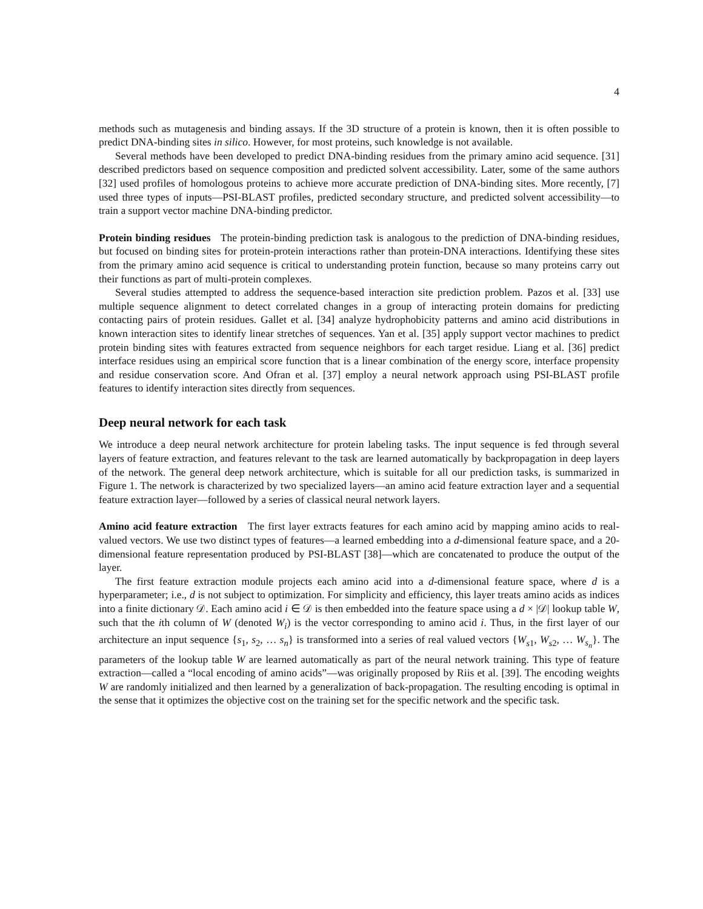4
methods such as mutagenesis and binding assays. If the 3D structure of a protein is known, then it is often possible to predict DNA-binding sites in silico. However, for most proteins, such knowledge is not available.
Several methods have been developed to predict DNA-binding residues from the primary amino acid sequence. [31] described predictors based on sequence composition and predicted solvent accessibility. Later, some of the same authors [32] used profiles of homologous proteins to achieve more accurate prediction of DNA-binding sites. More recently, [7] used three types of inputs—PSI-BLAST profiles, predicted secondary structure, and predicted solvent accessibility—to train a support vector machine DNA-binding predictor.
Protein binding residues The protein-binding prediction task is analogous to the prediction of DNA-binding residues, but focused on binding sites for protein-protein interactions rather than protein-DNA interactions. Identifying these sites from the primary amino acid sequence is critical to understanding protein function, because so many proteins carry out their functions as part of multi-protein complexes.
Several studies attempted to address the sequence-based interaction site prediction problem. Pazos et al. [33] use multiple sequence alignment to detect correlated changes in a group of interacting protein domains for predicting contacting pairs of protein residues. Gallet et al. [34] analyze hydrophobicity patterns and amino acid distributions in known interaction sites to identify linear stretches of sequences. Yan et al. [35] apply support vector machines to predict protein binding sites with features extracted from sequence neighbors for each target residue. Liang et al. [36] predict interface residues using an empirical score function that is a linear combination of the energy score, interface propensity and residue conservation score. And Ofran et al. [37] employ a neural network approach using PSI-BLAST profile features to identify interaction sites directly from sequences.
Deep neural network for each task
We introduce a deep neural network architecture for protein labeling tasks. The input sequence is fed through several layers of feature extraction, and features relevant to the task are learned automatically by backpropagation in deep layers of the network. The general deep network architecture, which is suitable for all our prediction tasks, is summarized in Figure 1. The network is characterized by two specialized layers—an amino acid feature extraction layer and a sequential feature extraction layer—followed by a series of classical neural network layers.
Amino acid feature extraction The first layer extracts features for each amino acid by mapping amino acids to real-valued vectors. We use two distinct types of features—a learned embedding into a d-dimensional feature space, and a 20-dimensional feature representation produced by PSI-BLAST [38]—which are concatenated to produce the output of the layer.
The first feature extraction module projects each amino acid into a d-dimensional feature space, where d is a hyperparameter; i.e., d is not subject to optimization. For simplicity and efficiency, this layer treats amino acids as indices into a finite dictionary 𝒟. Each amino acid i ∈ 𝒟 is then embedded into the feature space using a d × |𝒟| lookup table W, such that the ith column of W (denoted W<sub>i</sub>) is the vector corresponding to amino acid i. Thus, in the first layer of our architecture an input sequence {s<sub>1</sub>, s<sub>2</sub>, … s<sub>n</sub>} is transformed into a series of real valued vectors {W<sub>s1</sub>, W<sub>s2</sub>, … W<sub>s<sub>n</sub></sub>}. The parameters of the lookup table W are learned automatically as part of the neural network training. This type of feature extraction—called a “local encoding of amino acids”—was originally proposed by Riis et al. [39]. The encoding weights W are randomly initialized and then learned by a generalization of back-propagation. The resulting encoding is optimal in the sense that it optimizes the objective cost on the training set for the specific network and the specific task.